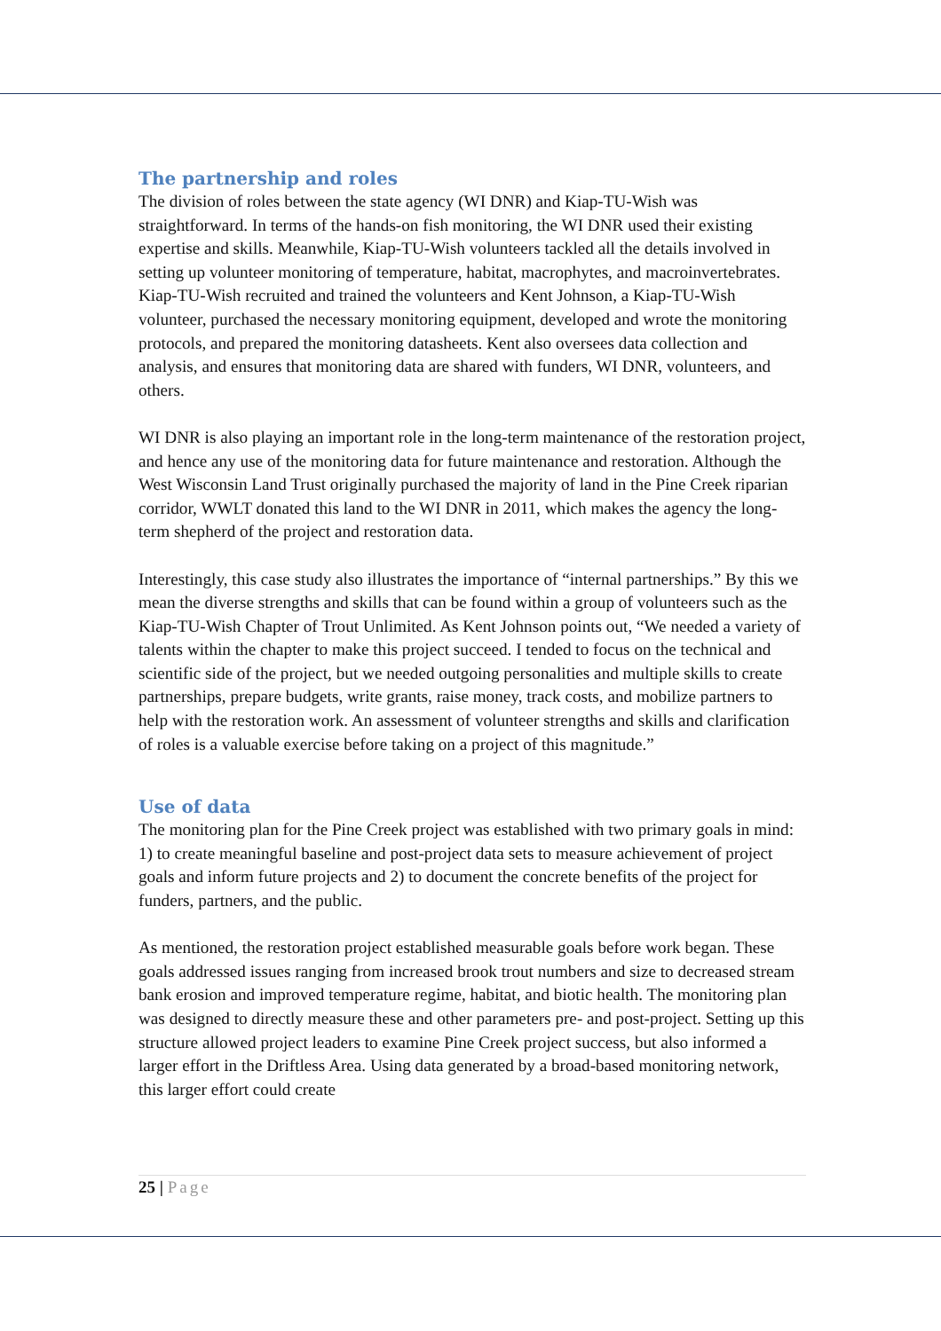The partnership and roles
The division of roles between the state agency (WI DNR) and Kiap-TU-Wish was straightforward. In terms of the hands-on fish monitoring, the WI DNR used their existing expertise and skills. Meanwhile, Kiap-TU-Wish volunteers tackled all the details involved in setting up volunteer monitoring of temperature, habitat, macrophytes, and macroinvertebrates. Kiap-TU-Wish recruited and trained the volunteers and Kent Johnson, a Kiap-TU-Wish volunteer, purchased the necessary monitoring equipment, developed and wrote the monitoring protocols, and prepared the monitoring datasheets. Kent also oversees data collection and analysis, and ensures that monitoring data are shared with funders, WI DNR, volunteers, and others.
WI DNR is also playing an important role in the long-term maintenance of the restoration project, and hence any use of the monitoring data for future maintenance and restoration. Although the West Wisconsin Land Trust originally purchased the majority of land in the Pine Creek riparian corridor, WWLT donated this land to the WI DNR in 2011, which makes the agency the long-term shepherd of the project and restoration data.
Interestingly, this case study also illustrates the importance of “internal partnerships.” By this we mean the diverse strengths and skills that can be found within a group of volunteers such as the Kiap-TU-Wish Chapter of Trout Unlimited. As Kent Johnson points out, “We needed a variety of talents within the chapter to make this project succeed. I tended to focus on the technical and scientific side of the project, but we needed outgoing personalities and multiple skills to create partnerships, prepare budgets, write grants, raise money, track costs, and mobilize partners to help with the restoration work. An assessment of volunteer strengths and skills and clarification of roles is a valuable exercise before taking on a project of this magnitude.”
Use of data
The monitoring plan for the Pine Creek project was established with two primary goals in mind: 1) to create meaningful baseline and post-project data sets to measure achievement of project goals and inform future projects and 2) to document the concrete benefits of the project for funders, partners, and the public.
As mentioned, the restoration project established measurable goals before work began. These goals addressed issues ranging from increased brook trout numbers and size to decreased stream bank erosion and improved temperature regime, habitat, and biotic health. The monitoring plan was designed to directly measure these and other parameters pre- and post-project. Setting up this structure allowed project leaders to examine Pine Creek project success, but also informed a larger effort in the Driftless Area. Using data generated by a broad-based monitoring network, this larger effort could create
25 | Page